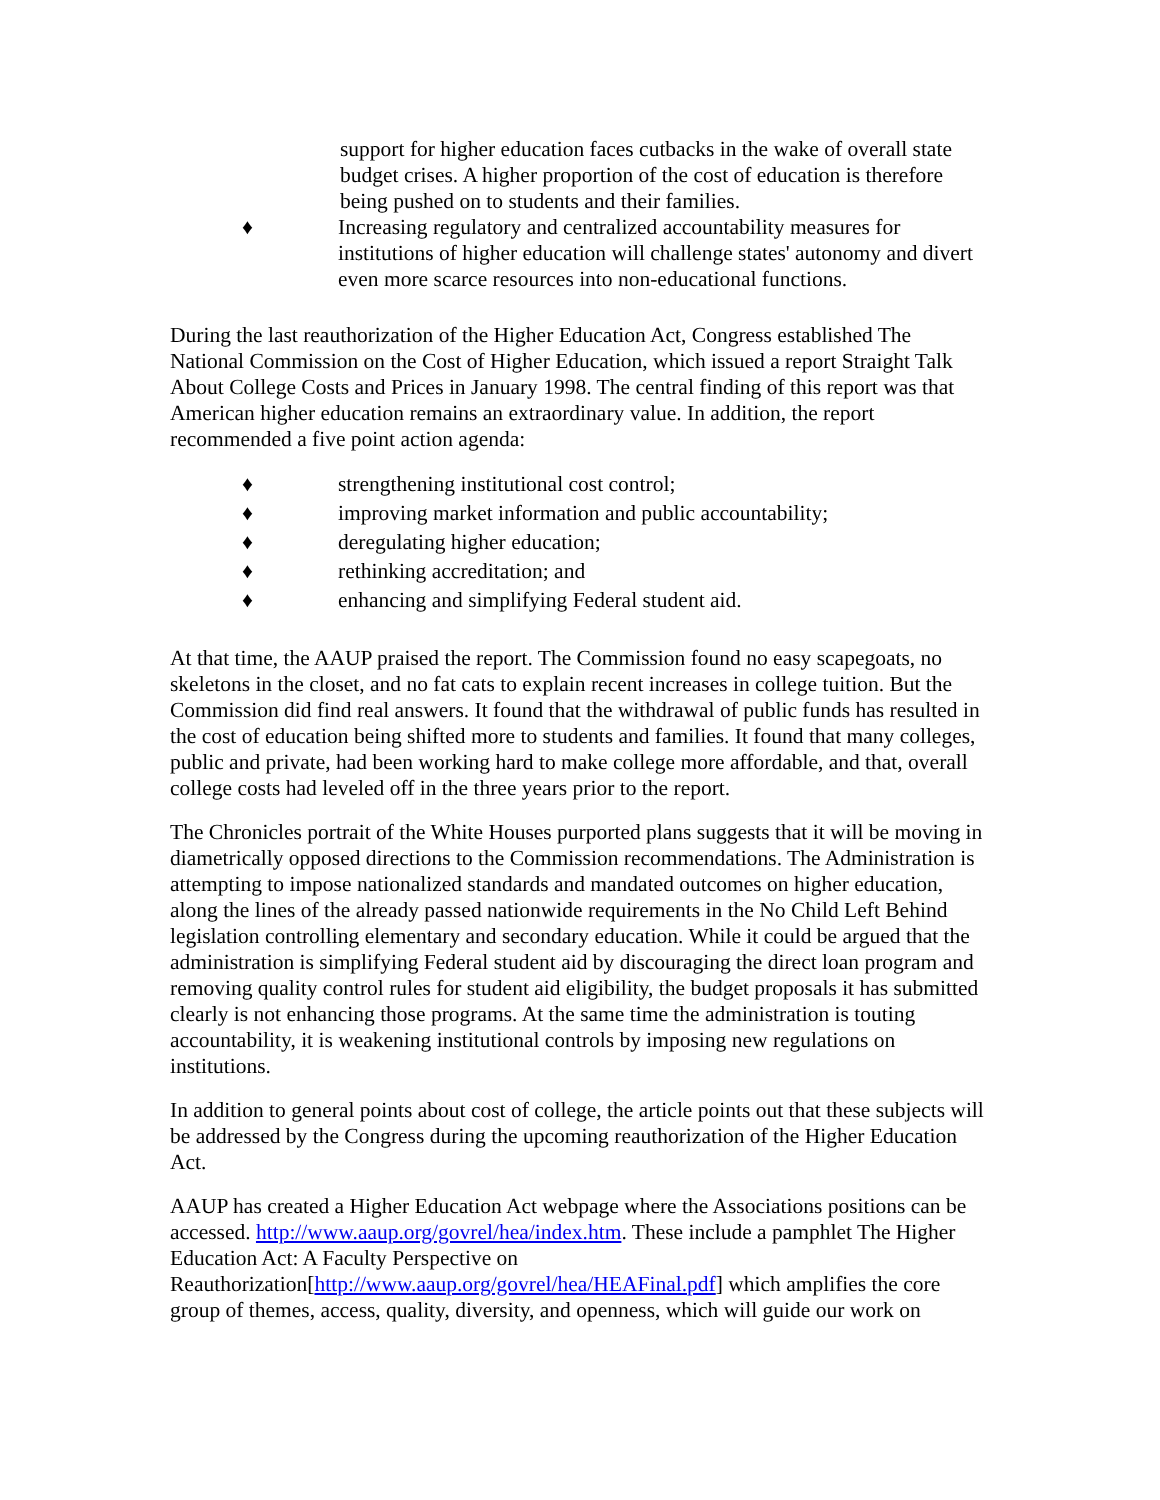support for higher education faces cutbacks in the wake of overall state budget crises. A higher proportion of the cost of education is therefore being pushed on to students and their families.
♦ Increasing regulatory and centralized accountability measures for institutions of higher education will challenge states' autonomy and divert even more scarce resources into non-educational functions.
During the last reauthorization of the Higher Education Act, Congress established The National Commission on the Cost of Higher Education, which issued a report Straight Talk About College Costs and Prices in January 1998. The central finding of this report was that American higher education remains an extraordinary value. In addition, the report recommended a five point action agenda:
♦ strengthening institutional cost control;
♦ improving market information and public accountability;
♦ deregulating higher education;
♦ rethinking accreditation; and
♦ enhancing and simplifying Federal student aid.
At that time, the AAUP praised the report. The Commission found no easy scapegoats, no skeletons in the closet, and no fat cats to explain recent increases in college tuition. But the Commission did find real answers. It found that the withdrawal of public funds has resulted in the cost of education being shifted more to students and families. It found that many colleges, public and private, had been working hard to make college more affordable, and that, overall college costs had leveled off in the three years prior to the report.
The Chronicles portrait of the White Houses purported plans suggests that it will be moving in diametrically opposed directions to the Commission recommendations. The Administration is attempting to impose nationalized standards and mandated outcomes on higher education, along the lines of the already passed nationwide requirements in the No Child Left Behind legislation controlling elementary and secondary education. While it could be argued that the administration is simplifying Federal student aid by discouraging the direct loan program and removing quality control rules for student aid eligibility, the budget proposals it has submitted clearly is not enhancing those programs. At the same time the administration is touting accountability, it is weakening institutional controls by imposing new regulations on institutions.
In addition to general points about cost of college, the article points out that these subjects will be addressed by the Congress during the upcoming reauthorization of the Higher Education Act.
AAUP has created a Higher Education Act webpage where the Associations positions can be accessed. http://www.aaup.org/govrel/hea/index.htm. These include a pamphlet The Higher Education Act: A Faculty Perspective on Reauthorization[http://www.aaup.org/govrel/hea/HEAFinal.pdf] which amplifies the core group of themes, access, quality, diversity, and openness, which will guide our work on